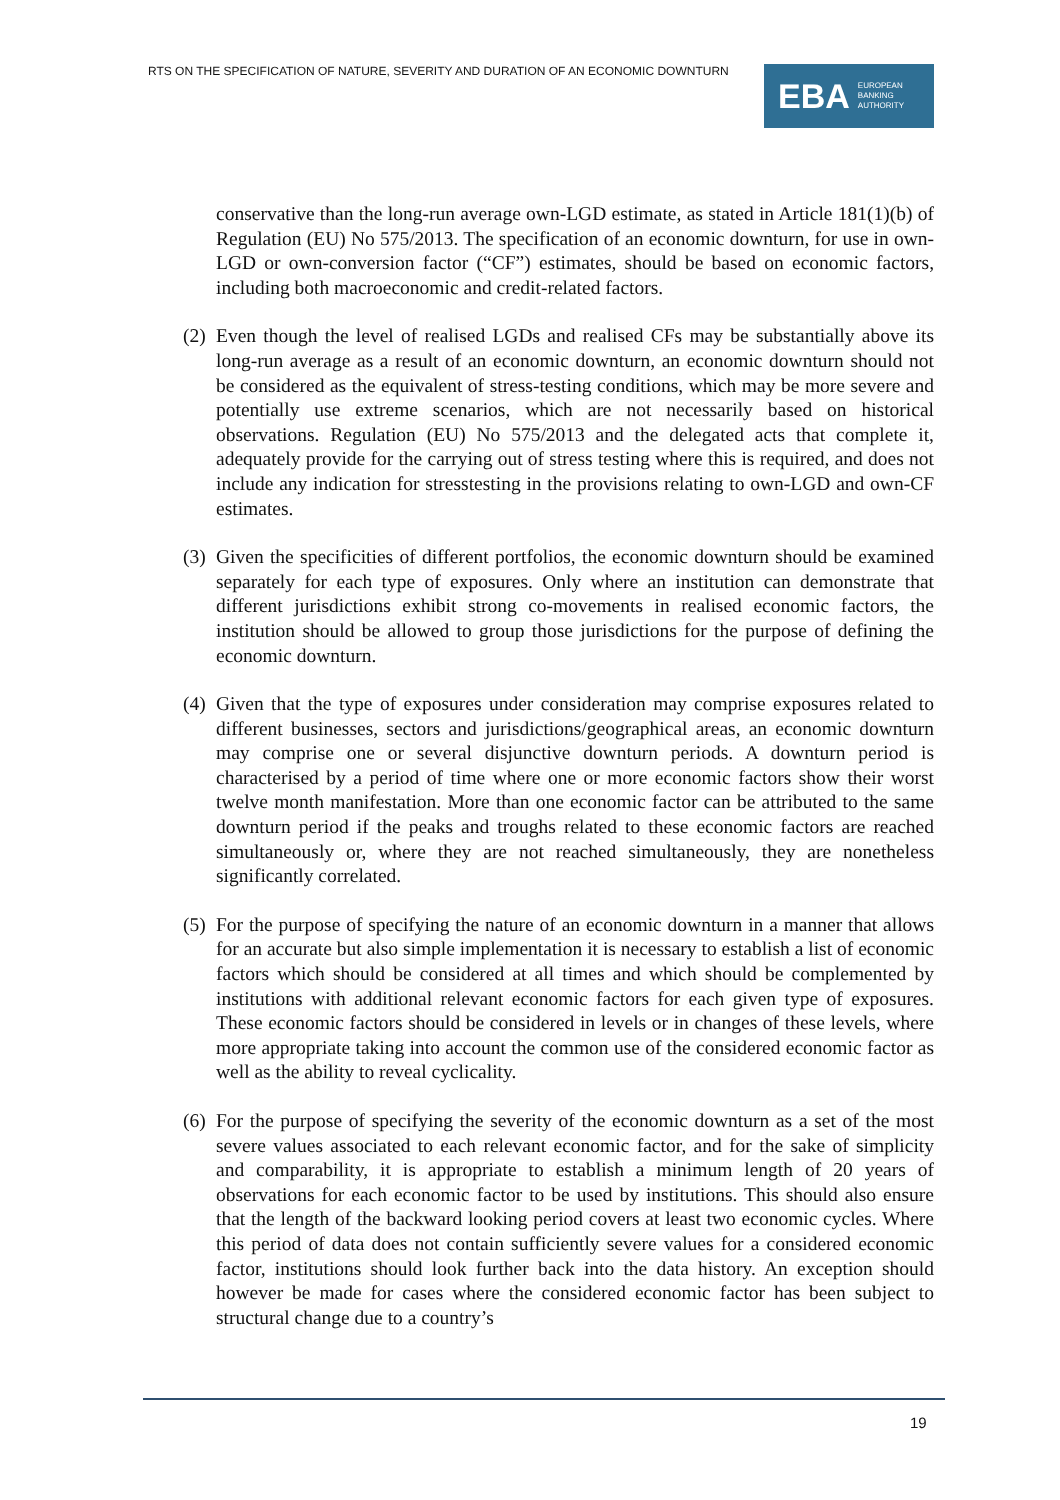RTS ON THE SPECIFICATION OF NATURE, SEVERITY AND DURATION OF AN ECONOMIC DOWNTURN
EBA EUROPEAN
BANKING
AUTHORITY
conservative than the long-run average own-LGD estimate, as stated in Article 181(1)(b) of Regulation (EU) No 575/2013. The specification of an economic downturn, for use in own-LGD or own-conversion factor (“CF”) estimates, should be based on economic factors, including both macroeconomic and credit-related factors.
(2) Even though the level of realised LGDs and realised CFs may be substantially above its long-run average as a result of an economic downturn, an economic downturn should not be considered as the equivalent of stress-testing conditions, which may be more severe and potentially use extreme scenarios, which are not necessarily based on historical observations. Regulation (EU) No 575/2013 and the delegated acts that complete it, adequately provide for the carrying out of stress testing where this is required, and does not include any indication for stresstesting in the provisions relating to own-LGD and own-CF estimates.
(3) Given the specificities of different portfolios, the economic downturn should be examined separately for each type of exposures. Only where an institution can demonstrate that different jurisdictions exhibit strong co-movements in realised economic factors, the institution should be allowed to group those jurisdictions for the purpose of defining the economic downturn.
(4) Given that the type of exposures under consideration may comprise exposures related to different businesses, sectors and jurisdictions/geographical areas, an economic downturn may comprise one or several disjunctive downturn periods. A downturn period is characterised by a period of time where one or more economic factors show their worst twelve month manifestation. More than one economic factor can be attributed to the same downturn period if the peaks and troughs related to these economic factors are reached simultaneously or, where they are not reached simultaneously, they are nonetheless significantly correlated.
(5) For the purpose of specifying the nature of an economic downturn in a manner that allows for an accurate but also simple implementation it is necessary to establish a list of economic factors which should be considered at all times and which should be complemented by institutions with additional relevant economic factors for each given type of exposures. These economic factors should be considered in levels or in changes of these levels, where more appropriate taking into account the common use of the considered economic factor as well as the ability to reveal cyclicality.
(6) For the purpose of specifying the severity of the economic downturn as a set of the most severe values associated to each relevant economic factor, and for the sake of simplicity and comparability, it is appropriate to establish a minimum length of 20 years of observations for each economic factor to be used by institutions. This should also ensure that the length of the backward looking period covers at least two economic cycles. Where this period of data does not contain sufficiently severe values for a considered economic factor, institutions should look further back into the data history. An exception should however be made for cases where the considered economic factor has been subject to structural change due to a country’s
19